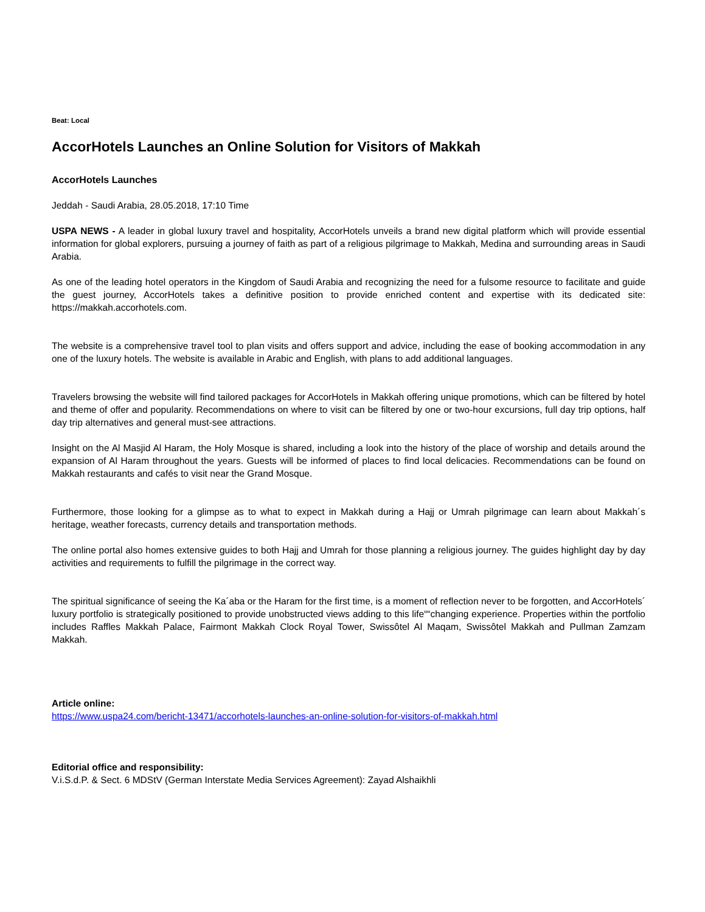Beat: Local
AccorHotels Launches an Online Solution for Visitors of Makkah
AccorHotels Launches
Jeddah - Saudi Arabia, 28.05.2018, 17:10 Time
USPA NEWS - A leader in global luxury travel and hospitality, AccorHotels unveils a brand new digital platform which will provide essential information for global explorers, pursuing a journey of faith as part of a religious pilgrimage to Makkah, Medina and surrounding areas in Saudi Arabia.
As one of the leading hotel operators in the Kingdom of Saudi Arabia and recognizing the need for a fulsome resource to facilitate and guide the guest journey, AccorHotels takes a definitive position to provide enriched content and expertise with its dedicated site: https://makkah.accorhotels.com.
The website is a comprehensive travel tool to plan visits and offers support and advice, including the ease of booking accommodation in any one of the luxury hotels. The website is available in Arabic and English, with plans to add additional languages.
Travelers browsing the website will find tailored packages for AccorHotels in Makkah offering unique promotions, which can be filtered by hotel and theme of offer and popularity. Recommendations on where to visit can be filtered by one or two-hour excursions, full day trip options, half day trip alternatives and general must-see attractions.
Insight on the Al Masjid Al Haram, the Holy Mosque is shared, including a look into the history of the place of worship and details around the expansion of Al Haram throughout the years. Guests will be informed of places to find local delicacies. Recommendations can be found on Makkah restaurants and cafés to visit near the Grand Mosque.
Furthermore, those looking for a glimpse as to what to expect in Makkah during a Hajj or Umrah pilgrimage can learn about Makkah´s heritage, weather forecasts, currency details and transportation methods.
The online portal also homes extensive guides to both Hajj and Umrah for those planning a religious journey. The guides highlight day by day activities and requirements to fulfill the pilgrimage in the correct way.
The spiritual significance of seeing the Ka´aba or the Haram for the first time, is a moment of reflection never to be forgotten, and AccorHotels´ luxury portfolio is strategically positioned to provide unobstructed views adding to this life““changing experience. Properties within the portfolio includes Raffles Makkah Palace, Fairmont Makkah Clock Royal Tower, Swissôtel Al Maqam, Swissôtel Makkah and Pullman Zamzam Makkah.
Article online:
https://www.uspa24.com/bericht-13471/accorhotels-launches-an-online-solution-for-visitors-of-makkah.html
Editorial office and responsibility:
V.i.S.d.P. & Sect. 6 MDStV (German Interstate Media Services Agreement): Zayad Alshaikhli